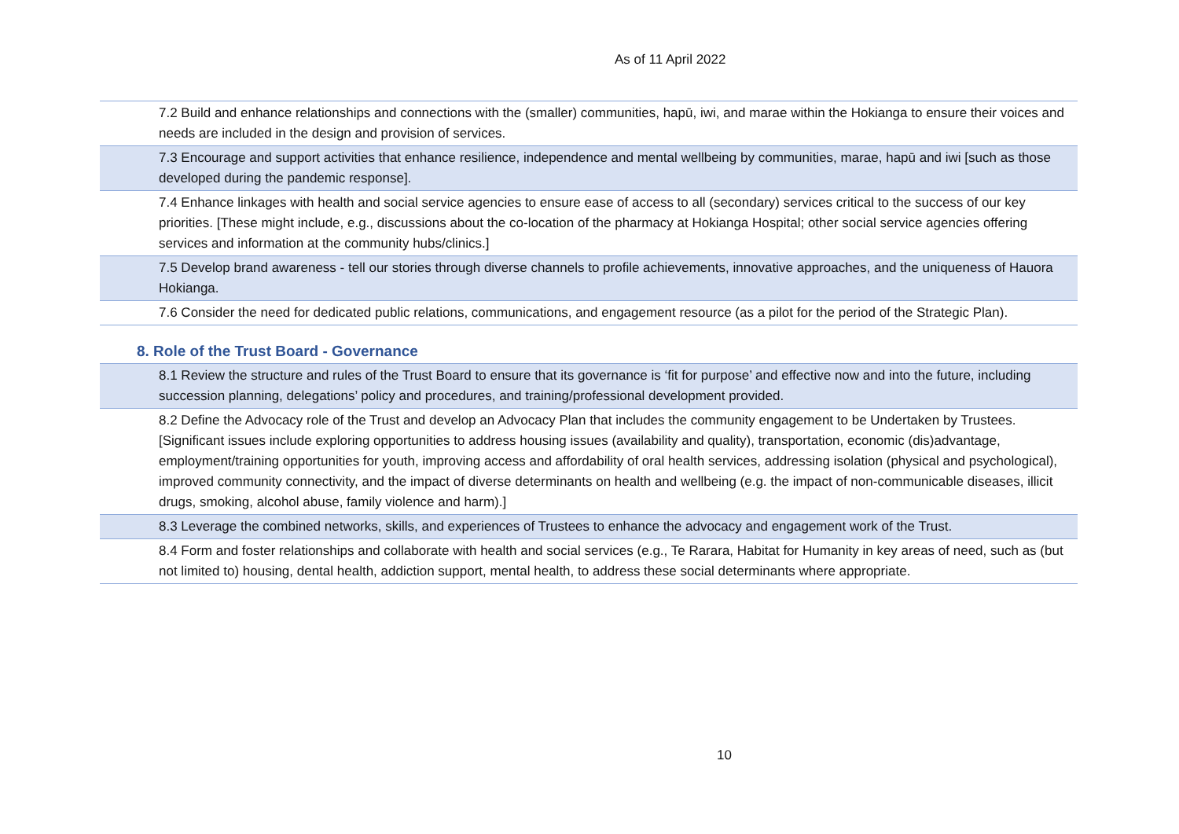As of 11 April 2022
| 7.2 Build and enhance relationships and connections with the (smaller) communities, hapū, iwi, and marae within the Hokianga to ensure their voices and needs are included in the design and provision of services. |
| 7.3 Encourage and support activities that enhance resilience, independence and mental wellbeing by communities, marae, hapū and iwi [such as those developed during the pandemic response]. |
| 7.4 Enhance linkages with health and social service agencies to ensure ease of access to all (secondary) services critical to the success of our key priorities. [These might include, e.g., discussions about the co-location of the pharmacy at Hokianga Hospital; other social service agencies offering services and information at the community hubs/clinics.] |
| 7.5 Develop brand awareness - tell our stories through diverse channels to profile achievements, innovative approaches, and the uniqueness of Hauora Hokianga. |
| 7.6 Consider the need for dedicated public relations, communications, and engagement resource (as a pilot for the period of the Strategic Plan). |
8. Role of the Trust Board - Governance
| 8.1 Review the structure and rules of the Trust Board to ensure that its governance is ‘fit for purpose’ and effective now and into the future, including succession planning, delegations’ policy and procedures, and training/professional development provided. |
| 8.2 Define the Advocacy role of the Trust and develop an Advocacy Plan that includes the community engagement to be Undertaken by Trustees. [Significant issues include exploring opportunities to address housing issues (availability and quality), transportation, economic (dis)advantage, employment/training opportunities for youth, improving access and affordability of oral health services, addressing isolation (physical and psychological), improved community connectivity, and the impact of diverse determinants on health and wellbeing (e.g. the impact of non-communicable diseases, illicit drugs, smoking, alcohol abuse, family violence and harm).] |
| 8.3 Leverage the combined networks, skills, and experiences of Trustees to enhance the advocacy and engagement work of the Trust. |
| 8.4 Form and foster relationships and collaborate with health and social services (e.g., Te Rarara, Habitat for Humanity in key areas of need, such as (but not limited to) housing, dental health, addiction support, mental health, to address these social determinants where appropriate. |
10